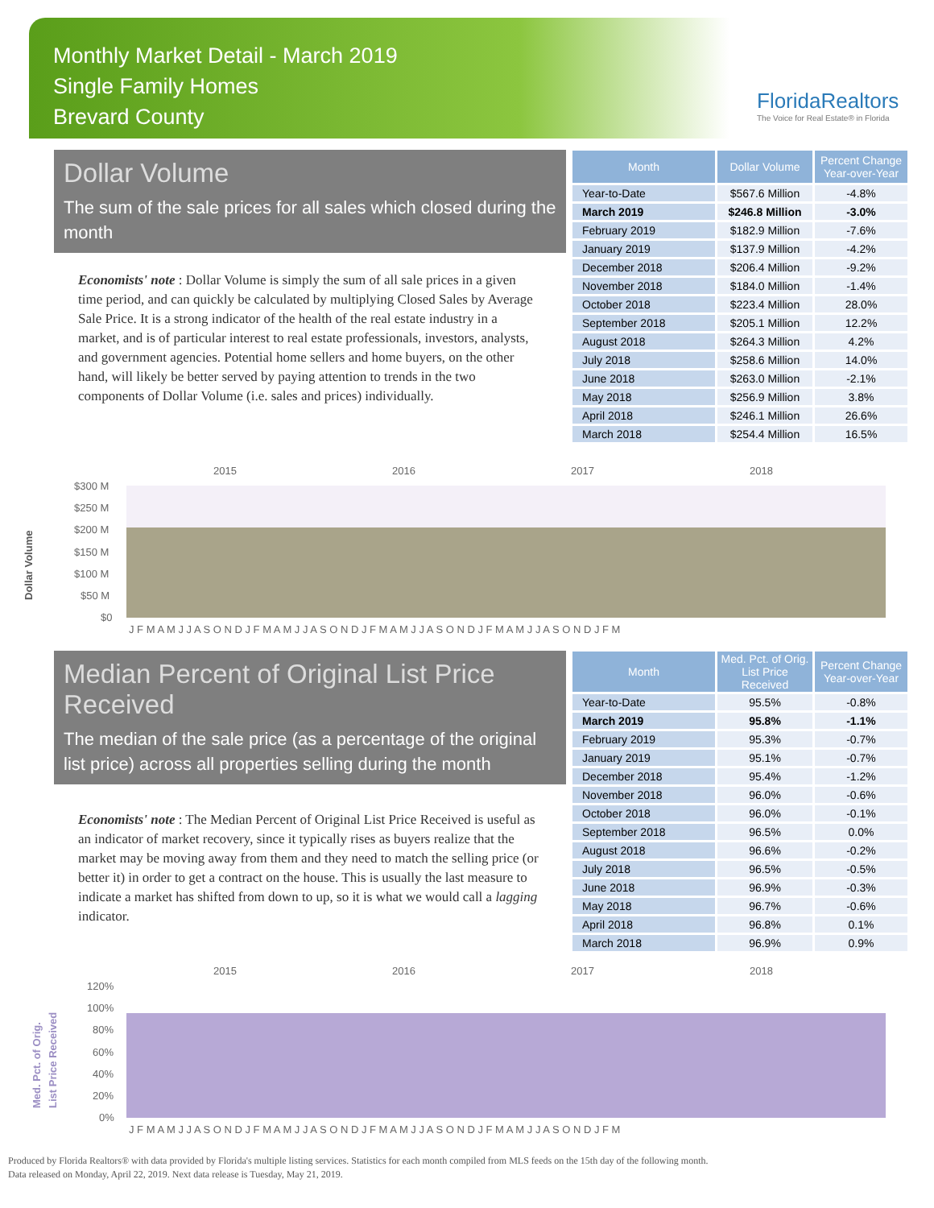Monthly Market Detail - March 2019
Single Family Homes
Brevard County
FloridaRealtors
The Voice for Real Estate® in Florida
Dollar Volume
The sum of the sale prices for all sales which closed during the month
Economists' note : Dollar Volume is simply the sum of all sale prices in a given time period, and can quickly be calculated by multiplying Closed Sales by Average Sale Price. It is a strong indicator of the health of the real estate industry in a market, and is of particular interest to real estate professionals, investors, analysts, and government agencies. Potential home sellers and home buyers, on the other hand, will likely be better served by paying attention to trends in the two components of Dollar Volume (i.e. sales and prices) individually.
| Month | Dollar Volume | Percent Change Year-over-Year |
| --- | --- | --- |
| Year-to-Date | $567.6 Million | -4.8% |
| March 2019 | $246.8 Million | -3.0% |
| February 2019 | $182.9 Million | -7.6% |
| January 2019 | $137.9 Million | -4.2% |
| December 2018 | $206.4 Million | -9.2% |
| November 2018 | $184.0 Million | -1.4% |
| October 2018 | $223.4 Million | 28.0% |
| September 2018 | $205.1 Million | 12.2% |
| August 2018 | $264.3 Million | 4.2% |
| July 2018 | $258.6 Million | 14.0% |
| June 2018 | $263.0 Million | -2.1% |
| May 2018 | $256.9 Million | 3.8% |
| April 2018 | $246.1 Million | 26.6% |
| March 2018 | $254.4 Million | 16.5% |
Dollar Volume
2015
2016
2017
2018
$300 M
$250 M
$200 M
$150 M
$100 M
$50 M
$0
J F M A M J J A S O N D J F M A M J J A S O N D J F M A M J J A S O N D J F M A M J J A S O N D J F M
Median Percent of Original List Price Received
The median of the sale price (as a percentage of the original list price) across all properties selling during the month
Economists' note : The Median Percent of Original List Price Received is useful as an indicator of market recovery, since it typically rises as buyers realize that the market may be moving away from them and they need to match the selling price (or better it) in order to get a contract on the house. This is usually the last measure to indicate a market has shifted from down to up, so it is what we would call a lagging indicator.
| Month | Med. Pct. of Orig. List Price Received | Percent Change Year-over-Year |
| --- | --- | --- |
| Year-to-Date | 95.5% | -0.8% |
| March 2019 | 95.8% | -1.1% |
| February 2019 | 95.3% | -0.7% |
| January 2019 | 95.1% | -0.7% |
| December 2018 | 95.4% | -1.2% |
| November 2018 | 96.0% | -0.6% |
| October 2018 | 96.0% | -0.1% |
| September 2018 | 96.5% | 0.0% |
| August 2018 | 96.6% | -0.2% |
| July 2018 | 96.5% | -0.5% |
| June 2018 | 96.9% | -0.3% |
| May 2018 | 96.7% | -0.6% |
| April 2018 | 96.8% | 0.1% |
| March 2018 | 96.9% | 0.9% |
Med. Pct. of Orig.
List Price Received
2015
2016
2017
2018
120%
100%
80%
60%
40%
20%
0%
J F M A M J J A S O N D J F M A M J J A S O N D J F M A M J J A S O N D J F M A M J J A S O N D J F M
Produced by Florida Realtors® with data provided by Florida's multiple listing services. Statistics for each month compiled from MLS feeds on the 15th day of the following month.
Data released on Monday, April 22, 2019. Next data release is Tuesday, May 21, 2019.